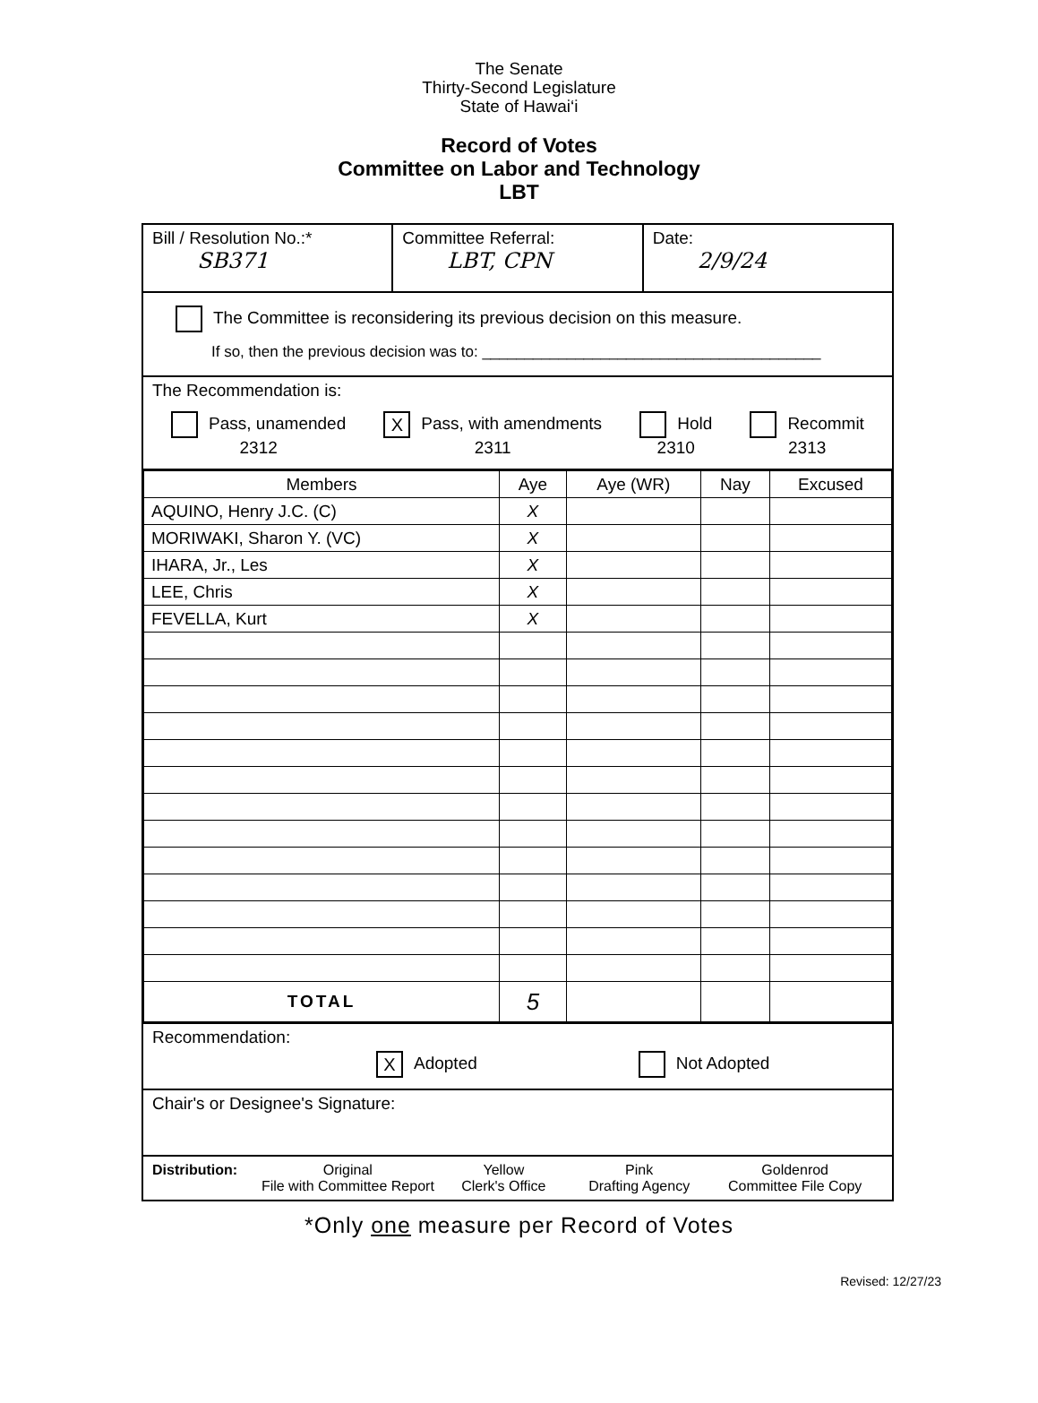The Senate
Thirty-Second Legislature
State of Hawai‘i
Record of Votes
Committee on Labor and Technology
LBT
Bill / Resolution No.:*
SB371
Committee Referral:
LBT, CPN
Date:
2/9/24
The Committee is reconsidering its previous decision on this measure.
If so, then the previous decision was to: ________________________________________
The Recommendation is:
Pass, unamended
2312
X Pass, with amendments
2311
Hold
2310
Recommit
2313
| Members | Aye | Aye (WR) | Nay | Excused |
| --- | --- | --- | --- | --- |
| AQUINO, Henry J.C. (C) | X | | | |
| MORIWAKI, Sharon Y. (VC) | X | | | |
| IHARA, Jr., Les | X | | | |
| LEE, Chris | X | | | |
| FEVELLA, Kurt | X | | | |
| TOTAL | 5 | | | |
Recommendation:
X Adopted Not Adopted
Chair's or Designee's Signature:
Distribution:
Original
File with Committee Report
Yellow
Clerk's Office
Pink
Drafting Agency
Goldenrod
Committee File Copy
*Only one measure per Record of Votes
Revised: 12/27/23